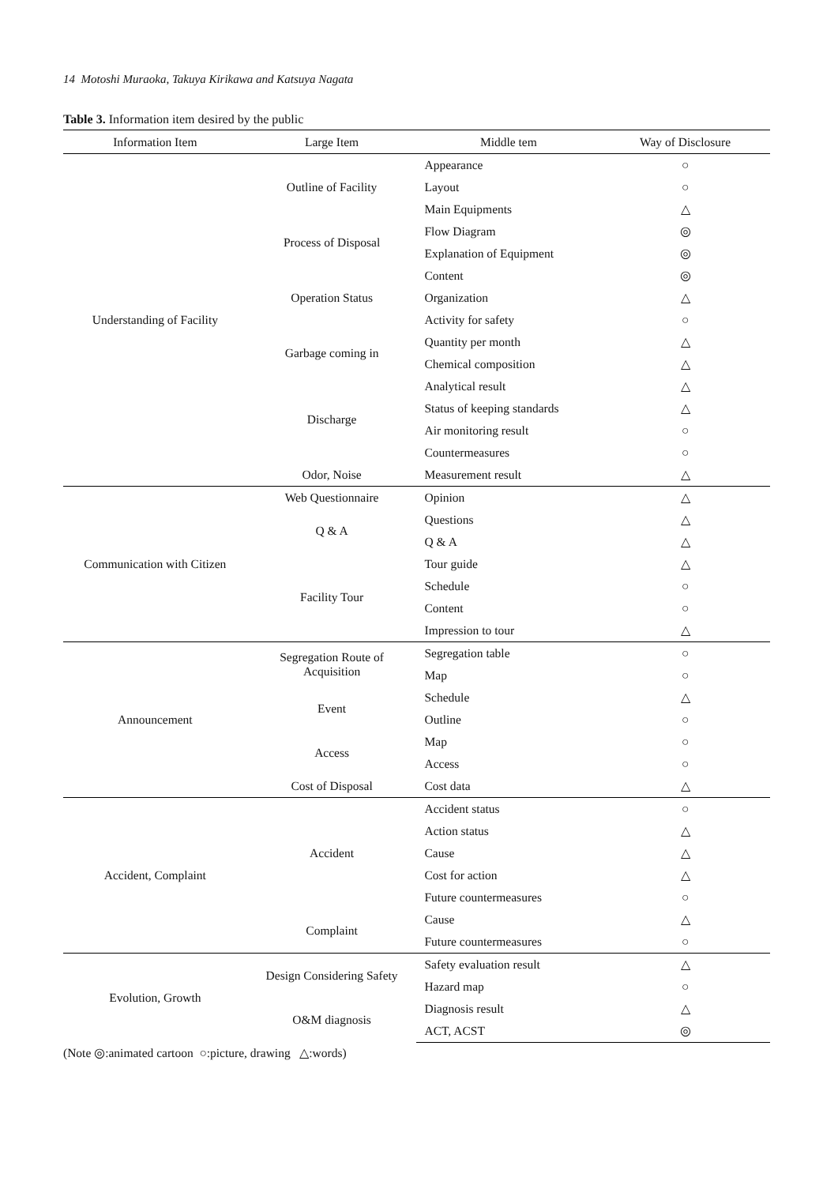14 Motoshi Muraoka, Takuya Kirikawa and Katsuya Nagata
Table 3. Information item desired by the public
| Information Item | Large Item | Middle tem | Way of Disclosure |
| --- | --- | --- | --- |
| Understanding of Facility | Outline of Facility | Appearance | ○ |
| | | Layout | ○ |
| | | Main Equipments | △ |
| | Process of Disposal | Flow Diagram | ◎ |
| | | Explanation of Equipment | ◎ |
| | Operation Status | Content | ◎ |
| | | Organization | △ |
| | | Activity for safety | ○ |
| | Garbage coming in | Quantity per month | △ |
| | | Chemical composition | △ |
| | Discharge | Analytical result | △ |
| | | Status of keeping standards | △ |
| | | Air monitoring result | ○ |
| | | Countermeasures | ○ |
| | Odor, Noise | Measurement result | △ |
| Communication with Citizen | Web Questionnaire | Opinion | △ |
| | Q & A | Questions | △ |
| | | Q & A | △ |
| | Facility Tour | Tour guide | △ |
| | | Schedule | ○ |
| | | Content | ○ |
| | | Impression to tour | △ |
| Announcement | Segregation Route of Acquisition | Segregation table | ○ |
| | | Map | ○ |
| | Event | Schedule | △ |
| | | Outline | ○ |
| | Access | Map | ○ |
| | | Access | ○ |
| | Cost of Disposal | Cost data | △ |
| Accident, Complaint | Accident | Accident status | ○ |
| | | Action status | △ |
| | | Cause | △ |
| | | Cost for action | △ |
| | | Future countermeasures | ○ |
| | Complaint | Cause | △ |
| | | Future countermeasures | ○ |
| Evolution, Growth | Design Considering Safety | Safety evaluation result | △ |
| | | Hazard map | ○ |
| | O&M diagnosis | Diagnosis result | △ |
| | | ACT, ACST | ◎ |
(Note ◎:animated cartoon ○:picture, drawing △:words)